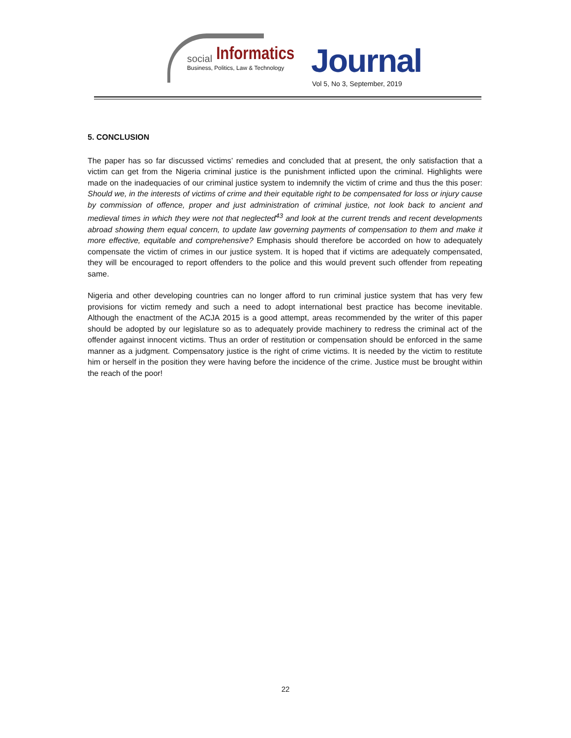social Informatics
Business, Politics, Law & Technology
Journal
Vol 5, No 3, September, 2019
5. CONCLUSION
The paper has so far discussed victims’ remedies and concluded that at present, the only satisfaction that a victim can get from the Nigeria criminal justice is the punishment inflicted upon the criminal. Highlights were made on the inadequacies of our criminal justice system to indemnify the victim of crime and thus the this poser: Should we, in the interests of victims of crime and their equitable right to be compensated for loss or injury cause by commission of offence, proper and just administration of criminal justice, not look back to ancient and medieval times in which they were not that neglected<sup>43</sup> and look at the current trends and recent developments abroad showing them equal concern, to update law governing payments of compensation to them and make it more effective, equitable and comprehensive? Emphasis should therefore be accorded on how to adequately compensate the victim of crimes in our justice system. It is hoped that if victims are adequately compensated, they will be encouraged to report offenders to the police and this would prevent such offender from repeating same.
Nigeria and other developing countries can no longer afford to run criminal justice system that has very few provisions for victim remedy and such a need to adopt international best practice has become inevitable. Although the enactment of the ACJA 2015 is a good attempt, areas recommended by the writer of this paper should be adopted by our legislature so as to adequately provide machinery to redress the criminal act of the offender against innocent victims. Thus an order of restitution or compensation should be enforced in the same manner as a judgment. Compensatory justice is the right of crime victims. It is needed by the victim to restitute him or herself in the position they were having before the incidence of the crime. Justice must be brought within the reach of the poor!
22